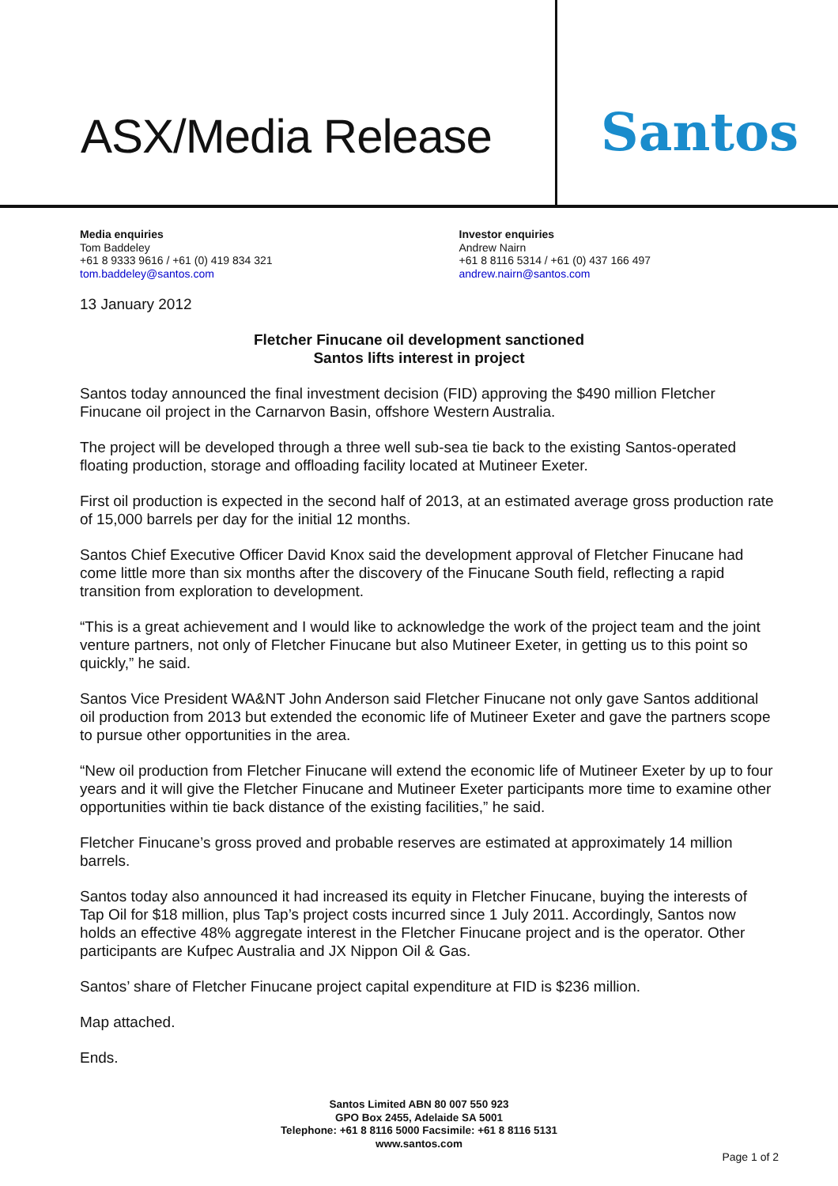ASX/Media Release
Santos
Media enquiries
Tom Baddeley
+61 8 9333 9616 / +61 (0) 419 834 321
tom.baddeley@santos.com
Investor enquiries
Andrew Nairn
+61 8 8116 5314 / +61 (0) 437 166 497
andrew.nairn@santos.com
13 January 2012
Fletcher Finucane oil development sanctioned
Santos lifts interest in project
Santos today announced the final investment decision (FID) approving the $490 million Fletcher Finucane oil project in the Carnarvon Basin, offshore Western Australia.
The project will be developed through a three well sub-sea tie back to the existing Santos-operated floating production, storage and offloading facility located at Mutineer Exeter.
First oil production is expected in the second half of 2013, at an estimated average gross production rate of 15,000 barrels per day for the initial 12 months.
Santos Chief Executive Officer David Knox said the development approval of Fletcher Finucane had come little more than six months after the discovery of the Finucane South field, reflecting a rapid transition from exploration to development.
“This is a great achievement and I would like to acknowledge the work of the project team and the joint venture partners, not only of Fletcher Finucane but also Mutineer Exeter, in getting us to this point so quickly,” he said.
Santos Vice President WA&NT John Anderson said Fletcher Finucane not only gave Santos additional oil production from 2013 but extended the economic life of Mutineer Exeter and gave the partners scope to pursue other opportunities in the area.
“New oil production from Fletcher Finucane will extend the economic life of Mutineer Exeter by up to four years and it will give the Fletcher Finucane and Mutineer Exeter participants more time to examine other opportunities within tie back distance of the existing facilities,” he said.
Fletcher Finucane’s gross proved and probable reserves are estimated at approximately 14 million barrels.
Santos today also announced it had increased its equity in Fletcher Finucane, buying the interests of Tap Oil for $18 million, plus Tap’s project costs incurred since 1 July 2011. Accordingly, Santos now holds an effective 48% aggregate interest in the Fletcher Finucane project and is the operator. Other participants are Kufpec Australia and JX Nippon Oil & Gas.
Santos’ share of Fletcher Finucane project capital expenditure at FID is $236 million.
Map attached.
Ends.
Santos Limited ABN 80 007 550 923
GPO Box 2455, Adelaide SA 5001
Telephone: +61 8 8116 5000 Facsimile: +61 8 8116 5131
www.santos.com
Page 1 of 2